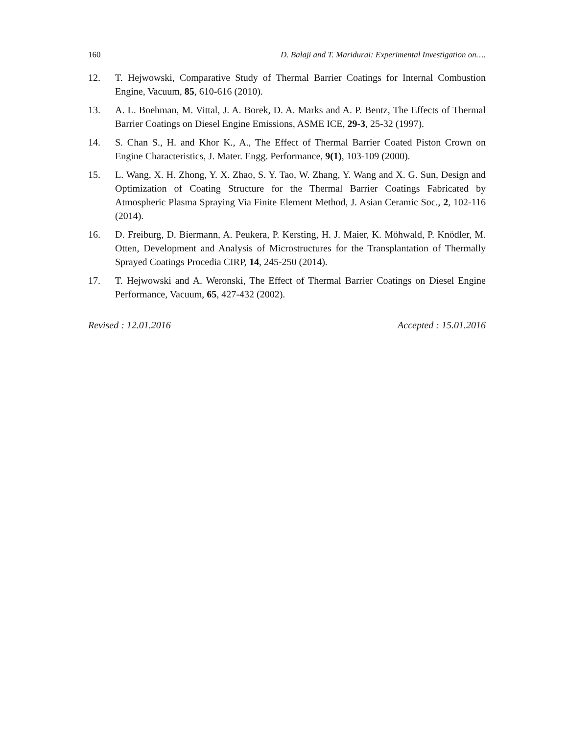160 D. Balaji and T. Maridurai: Experimental Investigation on….
12. T. Hejwowski, Comparative Study of Thermal Barrier Coatings for Internal Combustion Engine, Vacuum, 85, 610-616 (2010).
13. A. L. Boehman, M. Vittal, J. A. Borek, D. A. Marks and A. P. Bentz, The Effects of Thermal Barrier Coatings on Diesel Engine Emissions, ASME ICE, 29-3, 25-32 (1997).
14. S. Chan S., H. and Khor K., A., The Effect of Thermal Barrier Coated Piston Crown on Engine Characteristics, J. Mater. Engg. Performance, 9(1), 103-109 (2000).
15. L. Wang, X. H. Zhong, Y. X. Zhao, S. Y. Tao, W. Zhang, Y. Wang and X. G. Sun, Design and Optimization of Coating Structure for the Thermal Barrier Coatings Fabricated by Atmospheric Plasma Spraying Via Finite Element Method, J. Asian Ceramic Soc., 2, 102-116 (2014).
16. D. Freiburg, D. Biermann, A. Peukera, P. Kersting, H. J. Maier, K. Möhwald, P. Knödler, M. Otten, Development and Analysis of Microstructures for the Transplantation of Thermally Sprayed Coatings Procedia CIRP, 14, 245-250 (2014).
17. T. Hejwowski and A. Weronski, The Effect of Thermal Barrier Coatings on Diesel Engine Performance, Vacuum, 65, 427-432 (2002).
Revised : 12.01.2016 Accepted : 15.01.2016